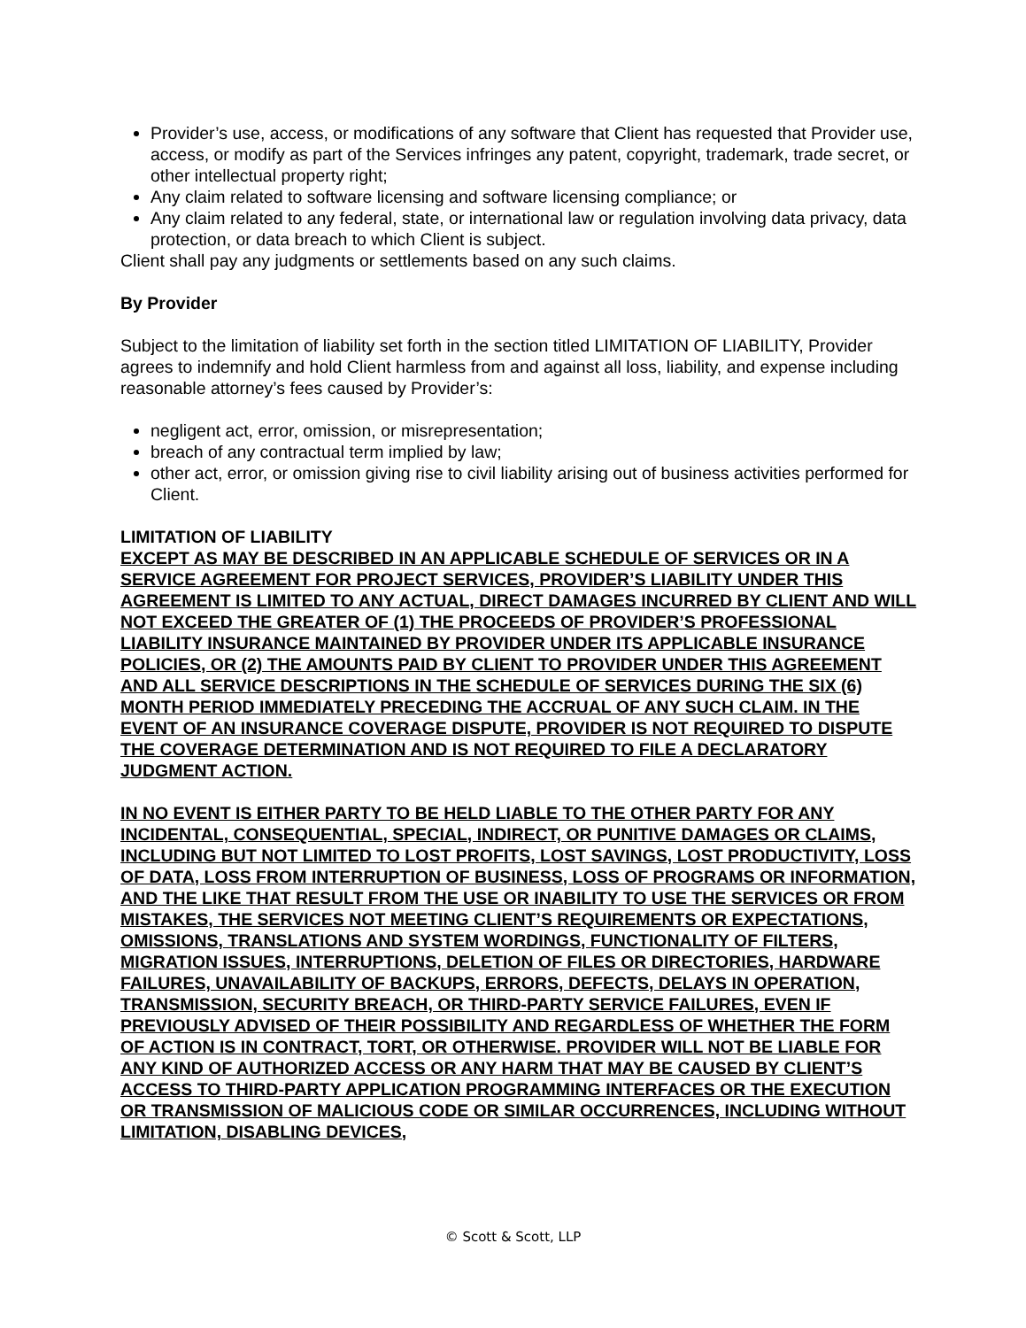Provider’s use, access, or modifications of any software that Client has requested that Provider use, access, or modify as part of the Services infringes any patent, copyright, trademark, trade secret, or other intellectual property right;
Any claim related to software licensing and software licensing compliance; or
Any claim related to any federal, state, or international law or regulation involving data privacy, data protection, or data breach to which Client is subject.
Client shall pay any judgments or settlements based on any such claims.
By Provider
Subject to the limitation of liability set forth in the section titled LIMITATION OF LIABILITY, Provider agrees to indemnify and hold Client harmless from and against all loss, liability, and expense including reasonable attorney’s fees caused by Provider’s:
negligent act, error, omission, or misrepresentation;
breach of any contractual term implied by law;
other act, error, or omission giving rise to civil liability arising out of business activities performed for Client.
LIMITATION OF LIABILITY
EXCEPT AS MAY BE DESCRIBED IN AN APPLICABLE SCHEDULE OF SERVICES OR IN A SERVICE AGREEMENT FOR PROJECT SERVICES, PROVIDER’S LIABILITY UNDER THIS AGREEMENT IS LIMITED TO ANY ACTUAL, DIRECT DAMAGES INCURRED BY CLIENT AND WILL NOT EXCEED THE GREATER OF (1) THE PROCEEDS OF PROVIDER’S PROFESSIONAL LIABILITY INSURANCE MAINTAINED BY PROVIDER UNDER ITS APPLICABLE INSURANCE POLICIES, OR (2) THE AMOUNTS PAID BY CLIENT TO PROVIDER UNDER THIS AGREEMENT AND ALL SERVICE DESCRIPTIONS IN THE SCHEDULE OF SERVICES DURING THE SIX (6) MONTH PERIOD IMMEDIATELY PRECEDING THE ACCRUAL OF ANY SUCH CLAIM. IN THE EVENT OF AN INSURANCE COVERAGE DISPUTE, PROVIDER IS NOT REQUIRED TO DISPUTE THE COVERAGE DETERMINATION AND IS NOT REQUIRED TO FILE A DECLARATORY JUDGMENT ACTION.
IN NO EVENT IS EITHER PARTY TO BE HELD LIABLE TO THE OTHER PARTY FOR ANY INCIDENTAL, CONSEQUENTIAL, SPECIAL, INDIRECT, OR PUNITIVE DAMAGES OR CLAIMS, INCLUDING BUT NOT LIMITED TO LOST PROFITS, LOST SAVINGS, LOST PRODUCTIVITY, LOSS OF DATA, LOSS FROM INTERRUPTION OF BUSINESS, LOSS OF PROGRAMS OR INFORMATION, AND THE LIKE THAT RESULT FROM THE USE OR INABILITY TO USE THE SERVICES OR FROM MISTAKES, THE SERVICES NOT MEETING CLIENT’S REQUIREMENTS OR EXPECTATIONS, OMISSIONS, TRANSLATIONS AND SYSTEM WORDINGS, FUNCTIONALITY OF FILTERS, MIGRATION ISSUES, INTERRUPTIONS, DELETION OF FILES OR DIRECTORIES, HARDWARE FAILURES, UNAVAILABILITY OF BACKUPS, ERRORS, DEFECTS, DELAYS IN OPERATION, TRANSMISSION, SECURITY BREACH, OR THIRD-PARTY SERVICE FAILURES, EVEN IF PREVIOUSLY ADVISED OF THEIR POSSIBILITY AND REGARDLESS OF WHETHER THE FORM OF ACTION IS IN CONTRACT, TORT, OR OTHERWISE. PROVIDER WILL NOT BE LIABLE FOR ANY KIND OF AUTHORIZED ACCESS OR ANY HARM THAT MAY BE CAUSED BY CLIENT’S ACCESS TO THIRD-PARTY APPLICATION PROGRAMMING INTERFACES OR THE EXECUTION OR TRANSMISSION OF MALICIOUS CODE OR SIMILAR OCCURRENCES, INCLUDING WITHOUT LIMITATION, DISABLING DEVICES,
© Scott & Scott, LLP